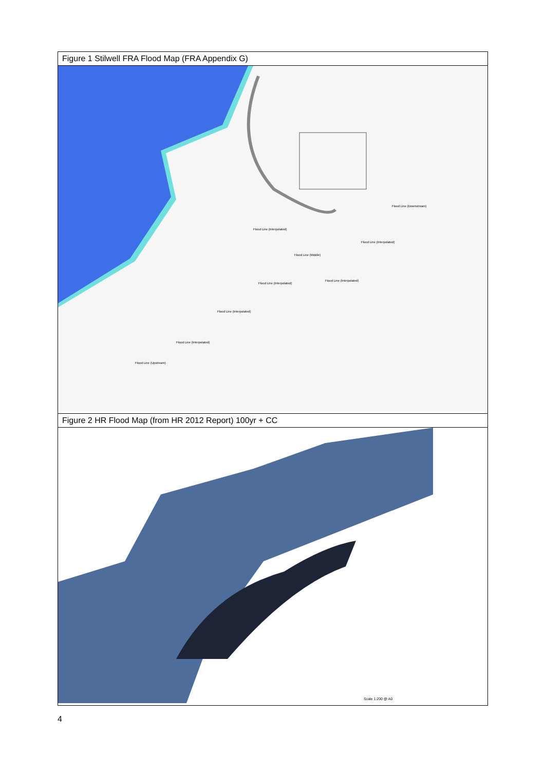| Figure 1 Stilwell FRA Flood Map (FRA Appendix G) |
| Flood Line (Downstream) Flood Line (Interpolated) Flood Line (Interpolated) Flood Line (Middle) Flood Line (Interpolated) Flood Line (Interpolated) Flood Line (Interpolated) Flood Line (Interpolated) Flood Line (Upstream) |
| Figure 2 HR Flood Map (from HR 2012 Report) 100yr + CC |
| Scale 1:200 @ A0 |
4